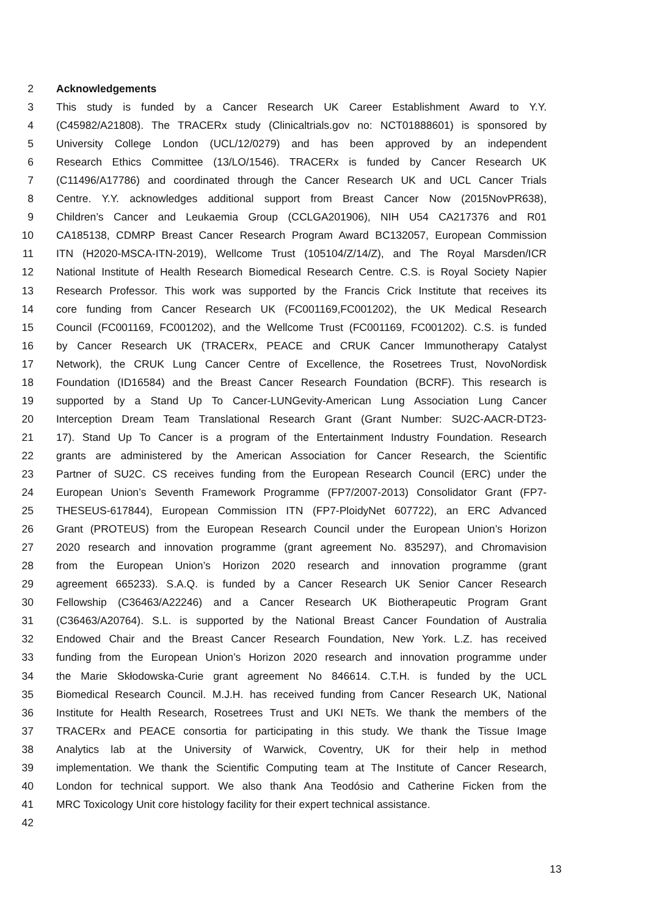2 Acknowledgements
3 This study is funded by a Cancer Research UK Career Establishment Award to Y.Y.
4 (C45982/A21808). The TRACERx study (Clinicaltrials.gov no: NCT01888601) is sponsored by
5 University College London (UCL/12/0279) and has been approved by an independent
6 Research Ethics Committee (13/LO/1546). TRACERx is funded by Cancer Research UK
7 (C11496/A17786) and coordinated through the Cancer Research UK and UCL Cancer Trials
8 Centre. Y.Y. acknowledges additional support from Breast Cancer Now (2015NovPR638),
9 Children’s Cancer and Leukaemia Group (CCLGA201906), NIH U54 CA217376 and R01
10 CA185138, CDMRP Breast Cancer Research Program Award BC132057, European Commission
11 ITN (H2020-MSCA-ITN-2019), Wellcome Trust (105104/Z/14/Z), and The Royal Marsden/ICR
12 National Institute of Health Research Biomedical Research Centre. C.S. is Royal Society Napier
13 Research Professor. This work was supported by the Francis Crick Institute that receives its
14 core funding from Cancer Research UK (FC001169,FC001202), the UK Medical Research
15 Council (FC001169, FC001202), and the Wellcome Trust (FC001169, FC001202). C.S. is funded
16 by Cancer Research UK (TRACERx, PEACE and CRUK Cancer Immunotherapy Catalyst
17 Network), the CRUK Lung Cancer Centre of Excellence, the Rosetrees Trust, NovoNordisk
18 Foundation (ID16584) and the Breast Cancer Research Foundation (BCRF). This research is
19 supported by a Stand Up To Cancer-LUNGevity-American Lung Association Lung Cancer
20 Interception Dream Team Translational Research Grant (Grant Number: SU2C-AACR-DT23-
21 17). Stand Up To Cancer is a program of the Entertainment Industry Foundation. Research
22 grants are administered by the American Association for Cancer Research, the Scientific
23 Partner of SU2C. CS receives funding from the European Research Council (ERC) under the
24 European Union’s Seventh Framework Programme (FP7/2007-2013) Consolidator Grant (FP7-
25 THESEUS-617844), European Commission ITN (FP7-PloidyNet 607722), an ERC Advanced
26 Grant (PROTEUS) from the European Research Council under the European Union’s Horizon
27 2020 research and innovation programme (grant agreement No. 835297), and Chromavision
28 from the European Union’s Horizon 2020 research and innovation programme (grant
29 agreement 665233). S.A.Q. is funded by a Cancer Research UK Senior Cancer Research
30 Fellowship (C36463/A22246) and a Cancer Research UK Biotherapeutic Program Grant
31 (C36463/A20764). S.L. is supported by the National Breast Cancer Foundation of Australia
32 Endowed Chair and the Breast Cancer Research Foundation, New York. L.Z. has received
33 funding from the European Union’s Horizon 2020 research and innovation programme under
34 the Marie Skłodowska-Curie grant agreement No 846614. C.T.H. is funded by the UCL
35 Biomedical Research Council. M.J.H. has received funding from Cancer Research UK, National
36 Institute for Health Research, Rosetrees Trust and UKI NETs. We thank the members of the
37 TRACERx and PEACE consortia for participating in this study. We thank the Tissue Image
38 Analytics lab at the University of Warwick, Coventry, UK for their help in method
39 implementation. We thank the Scientific Computing team at The Institute of Cancer Research,
40 London for technical support. We also thank Ana Teodósio and Catherine Ficken from the
41 MRC Toxicology Unit core histology facility for their expert technical assistance.
42
13